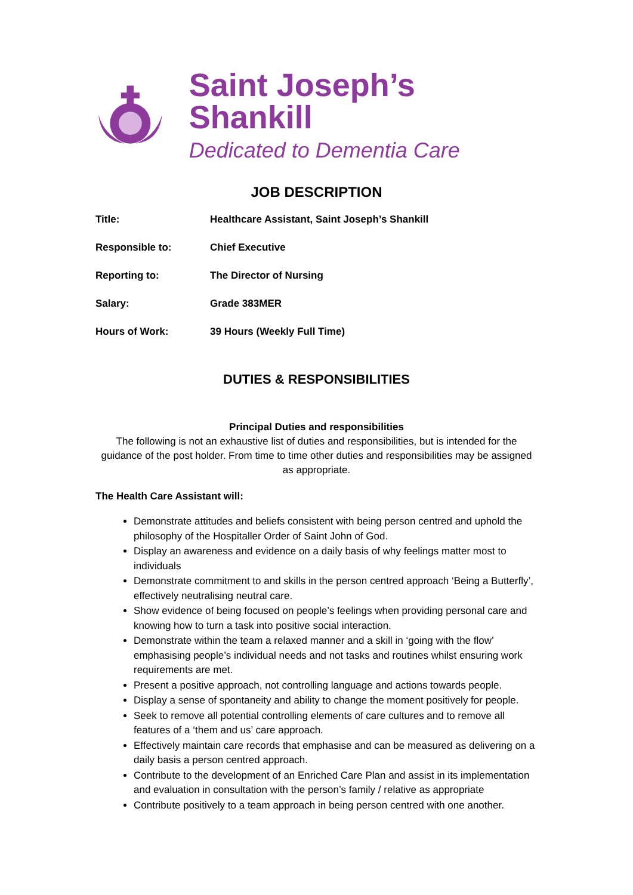Saint Joseph’s Shankill
Dedicated to Dementia Care
JOB DESCRIPTION
| Title: | Healthcare Assistant, Saint Joseph’s Shankill |
| Responsible to: | Chief Executive |
| Reporting to: | The Director of Nursing |
| Salary: | Grade 383MER |
| Hours of Work: | 39 Hours (Weekly Full Time) |
DUTIES & RESPONSIBILITIES
Principal Duties and responsibilities
The following is not an exhaustive list of duties and responsibilities, but is intended for the guidance of the post holder. From time to time other duties and responsibilities may be assigned as appropriate.
The Health Care Assistant will:
Demonstrate attitudes and beliefs consistent with being person centred and uphold the philosophy of the Hospitaller Order of Saint John of God.
Display an awareness and evidence on a daily basis of why feelings matter most to individuals
Demonstrate commitment to and skills in the person centred approach ‘Being a Butterfly’, effectively neutralising neutral care.
Show evidence of being focused on people’s feelings when providing personal care and knowing how to turn a task into positive social interaction.
Demonstrate within the team a relaxed manner and a skill in ‘going with the flow’ emphasising people’s individual needs and not tasks and routines whilst ensuring work requirements are met.
Present a positive approach, not controlling language and actions towards people.
Display a sense of spontaneity and ability to change the moment positively for people.
Seek to remove all potential controlling elements of care cultures and to remove all features of a ‘them and us’ care approach.
Effectively maintain care records that emphasise and can be measured as delivering on a daily basis a person centred approach.
Contribute to the development of an Enriched Care Plan and assist in its implementation and evaluation in consultation with the person’s family / relative as appropriate
Contribute positively to a team approach in being person centred with one another.